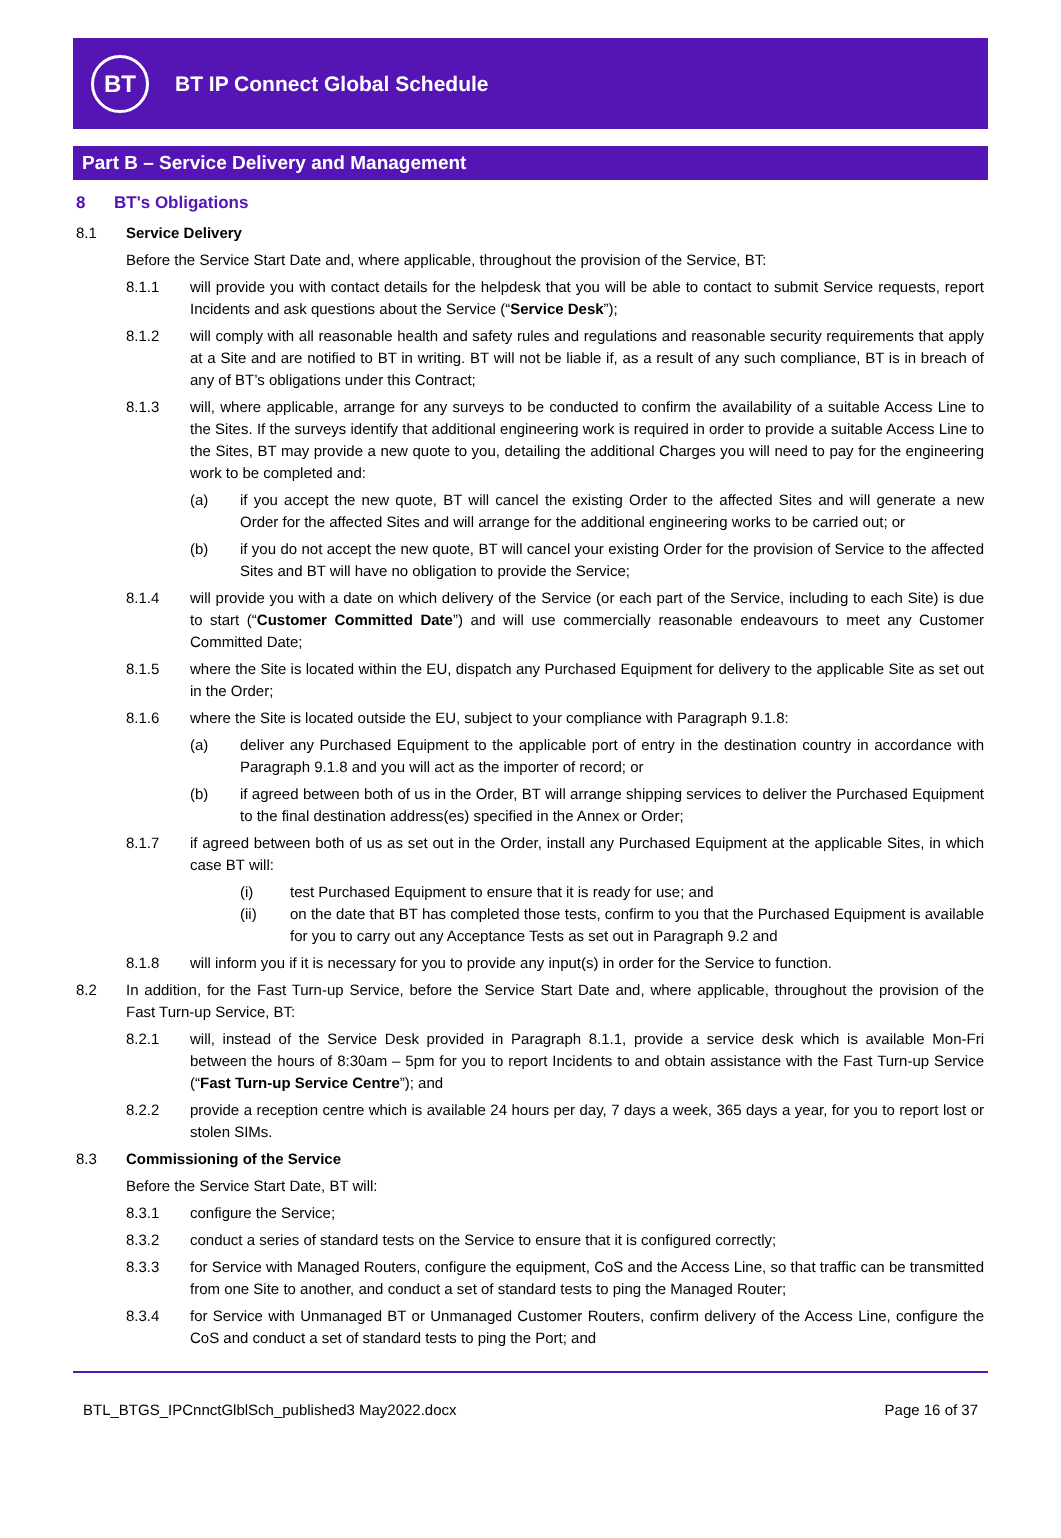BT
BT IP Connect Global Schedule
Part B – Service Delivery and Management
8 BT's Obligations
8.1 Service Delivery
Before the Service Start Date and, where applicable, throughout the provision of the Service, BT:
8.1.1 will provide you with contact details for the helpdesk that you will be able to contact to submit Service requests, report Incidents and ask questions about the Service (“Service Desk”);
8.1.2 will comply with all reasonable health and safety rules and regulations and reasonable security requirements that apply at a Site and are notified to BT in writing. BT will not be liable if, as a result of any such compliance, BT is in breach of any of BT’s obligations under this Contract;
8.1.3 will, where applicable, arrange for any surveys to be conducted to confirm the availability of a suitable Access Line to the Sites. If the surveys identify that additional engineering work is required in order to provide a suitable Access Line to the Sites, BT may provide a new quote to you, detailing the additional Charges you will need to pay for the engineering work to be completed and:
(a) if you accept the new quote, BT will cancel the existing Order to the affected Sites and will generate a new Order for the affected Sites and will arrange for the additional engineering works to be carried out; or
(b) if you do not accept the new quote, BT will cancel your existing Order for the provision of Service to the affected Sites and BT will have no obligation to provide the Service;
8.1.4 will provide you with a date on which delivery of the Service (or each part of the Service, including to each Site) is due to start (“Customer Committed Date”) and will use commercially reasonable endeavours to meet any Customer Committed Date;
8.1.5 where the Site is located within the EU, dispatch any Purchased Equipment for delivery to the applicable Site as set out in the Order;
8.1.6 where the Site is located outside the EU, subject to your compliance with Paragraph 9.1.8:
(a) deliver any Purchased Equipment to the applicable port of entry in the destination country in accordance with Paragraph 9.1.8 and you will act as the importer of record; or
(b) if agreed between both of us in the Order, BT will arrange shipping services to deliver the Purchased Equipment to the final destination address(es) specified in the Annex or Order;
8.1.7 if agreed between both of us as set out in the Order, install any Purchased Equipment at the applicable Sites, in which case BT will:
(i) test Purchased Equipment to ensure that it is ready for use; and
(ii) on the date that BT has completed those tests, confirm to you that the Purchased Equipment is available for you to carry out any Acceptance Tests as set out in Paragraph 9.2 and
8.1.8 will inform you if it is necessary for you to provide any input(s) in order for the Service to function.
8.2 In addition, for the Fast Turn-up Service, before the Service Start Date and, where applicable, throughout the provision of the Fast Turn-up Service, BT:
8.2.1 will, instead of the Service Desk provided in Paragraph 8.1.1, provide a service desk which is available Mon-Fri between the hours of 8:30am – 5pm for you to report Incidents to and obtain assistance with the Fast Turn-up Service (“Fast Turn-up Service Centre”); and
8.2.2 provide a reception centre which is available 24 hours per day, 7 days a week, 365 days a year, for you to report lost or stolen SIMs.
8.3 Commissioning of the Service
Before the Service Start Date, BT will:
8.3.1 configure the Service;
8.3.2 conduct a series of standard tests on the Service to ensure that it is configured correctly;
8.3.3 for Service with Managed Routers, configure the equipment, CoS and the Access Line, so that traffic can be transmitted from one Site to another, and conduct a set of standard tests to ping the Managed Router;
8.3.4 for Service with Unmanaged BT or Unmanaged Customer Routers, confirm delivery of the Access Line, configure the CoS and conduct a set of standard tests to ping the Port; and
BTL_BTGS_IPCnnctGlblSch_published3 May2022.docx Page 16 of 37